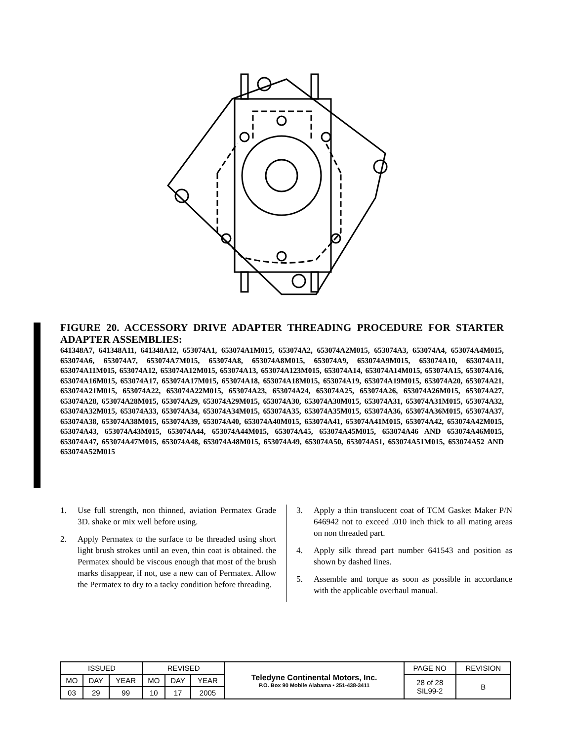FIGURE 20. ACCESSORY DRIVE ADAPTER THREADING PROCEDURE FOR STARTER ADAPTER ASSEMBLIES:
641348A7, 641348A11, 641348A12, 653074A1, 653074A1M015, 653074A2, 653074A2M015, 653074A3, 653074A4, 653074A4M015, 653074A6, 653074A7, 653074A7M015, 653074A8, 653074A8M015, 653074A9, 653074A9M015, 653074A10, 653074A11, 653074A11M015, 653074A12, 653074A12M015, 653074A13, 653074A123M015, 653074A14, 653074A14M015, 653074A15, 653074A16, 653074A16M015, 653074A17, 653074A17M015, 653074A18, 653074A18M015, 653074A19, 653074A19M015, 653074A20, 653074A21, 653074A21M015, 653074A22, 653074A22M015, 653074A23, 653074A24, 653074A25, 653074A26, 653074A26M015, 653074A27, 653074A28, 653074A28M015, 653074A29, 653074A29M015, 653074A30, 653074A30M015, 653074A31, 653074A31M015, 653074A32, 653074A32M015, 653074A33, 653074A34, 653074A34M015, 653074A35, 653074A35M015, 653074A36, 653074A36M015, 653074A37, 653074A38, 653074A38M015, 653074A39, 653074A40, 653074A40M015, 653074A41, 653074A41M015, 653074A42, 653074A42M015, 653074A43, 653074A43M015, 653074A44, 653074A44M015, 653074A45, 653074A45M015, 653074A46 AND 653074A46M015, 653074A47, 653074A47M015, 653074A48, 653074A48M015, 653074A49, 653074A50, 653074A51, 653074A51M015, 653074A52 AND 653074A52M015
1. Use full strength, non thinned, aviation Permatex Grade 3D. shake or mix well before using.
2. Apply Permatex to the surface to be threaded using short light brush strokes until an even, thin coat is obtained. the Permatex should be viscous enough that most of the brush marks disappear, if not, use a new can of Permatex. Allow the Permatex to dry to a tacky condition before threading.
3. Apply a thin translucent coat of TCM Gasket Maker P/N 646942 not to exceed .010 inch thick to all mating areas on non threaded part.
4. Apply silk thread part number 641543 and position as shown by dashed lines.
5. Assemble and torque as soon as possible in accordance with the applicable overhaul manual.
| ISSUED | | | REVISED | | | Teledyne Continental Motors, Inc. P.O. Box 90 Mobile Alabama • 251-438-3411 | PAGE NO | REVISION |
| MO | DAY | YEAR | MO | DAY | YEAR | | 28 of 28 SIL99-2 | B |
| 03 | 29 | 99 | 10 | 17 | 2005 | | | |